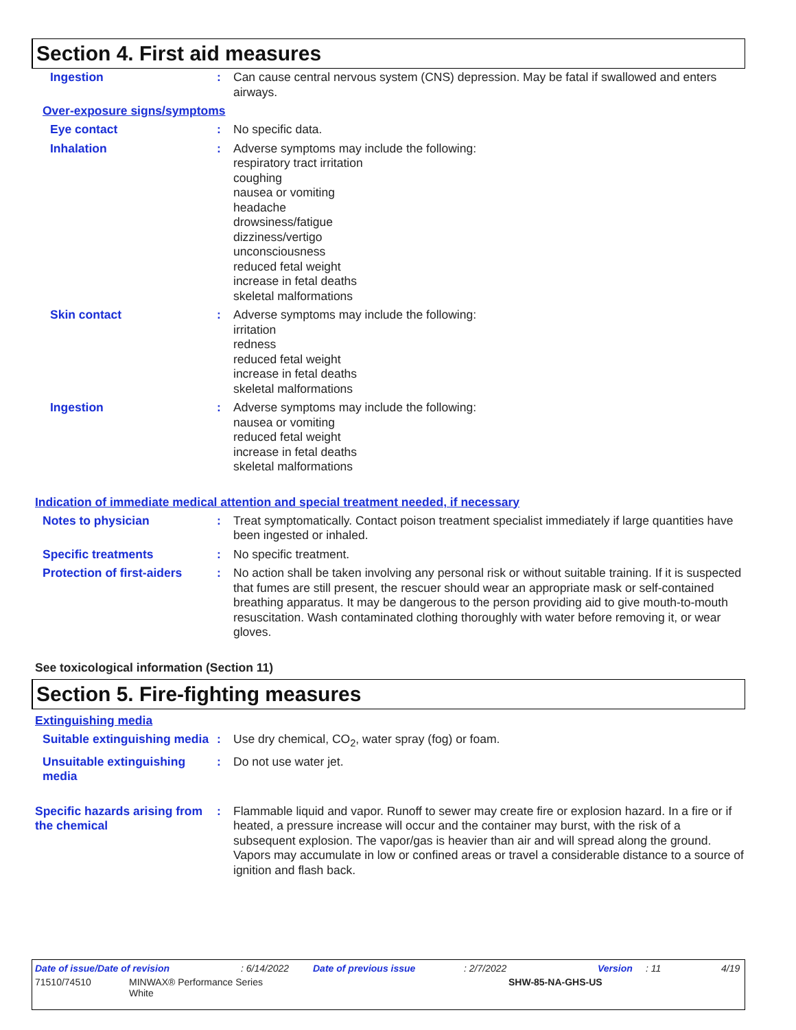Section 4. First aid measures
Ingestion :
Can cause central nervous system (CNS) depression. May be fatal if swallowed and enters airways.
Over-exposure signs/symptoms
Eye contact :
No specific data.
Inhalation :
Adverse symptoms may include the following:
respiratory tract irritation
coughing
nausea or vomiting
headache
drowsiness/fatigue
dizziness/vertigo
unconsciousness
reduced fetal weight
increase in fetal deaths
skeletal malformations
Skin contact :
Adverse symptoms may include the following:
irritation
redness
reduced fetal weight
increase in fetal deaths
skeletal malformations
Ingestion :
Adverse symptoms may include the following:
nausea or vomiting
reduced fetal weight
increase in fetal deaths
skeletal malformations
Indication of immediate medical attention and special treatment needed, if necessary
Notes to physician :
Treat symptomatically. Contact poison treatment specialist immediately if large quantities have been ingested or inhaled.
Specific treatments :
No specific treatment.
Protection of first-aiders
:
No action shall be taken involving any personal risk or without suitable training. If it is suspected that fumes are still present, the rescuer should wear an appropriate mask or self-contained breathing apparatus. It may be dangerous to the person providing aid to give mouth-to-mouth resuscitation. Wash contaminated clothing thoroughly with water before removing it, or wear gloves.
See toxicological information (Section 11)
Section 5. Fire-fighting measures
Extinguishing media
Suitable extinguishing media
:
Use dry chemical, CO<sub>2</sub>, water spray (fog) or foam.
Unsuitable extinguishing media
:
Do not use water jet.
Specific hazards arising from the chemical
:
Flammable liquid and vapor. Runoff to sewer may create fire or explosion hazard. In a fire or if heated, a pressure increase will occur and the container may burst, with the risk of a subsequent explosion. The vapor/gas is heavier than air and will spread along the ground. Vapors may accumulate in low or confined areas or travel a considerable distance to a source of ignition and flash back.
Date of issue/Date of revision: 6/14/2022 Date of previous issue: 2/7/2022 Version: 11 4/19
71510/74510 MINWAX® Performance Series
White SHW-85-NA-GHS-US